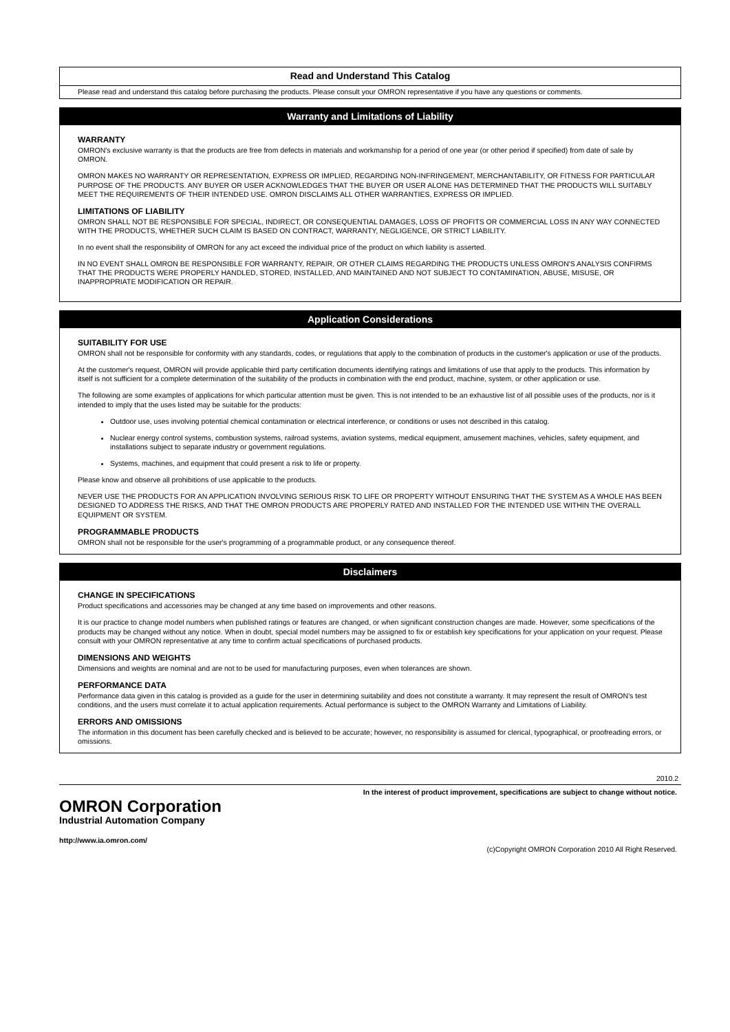Read and Understand This Catalog
Please read and understand this catalog before purchasing the products. Please consult your OMRON representative if you have any questions or comments.
Warranty and Limitations of Liability
WARRANTY
OMRON's exclusive warranty is that the products are free from defects in materials and workmanship for a period of one year (or other period if specified) from date of sale by OMRON.
OMRON MAKES NO WARRANTY OR REPRESENTATION, EXPRESS OR IMPLIED, REGARDING NON-INFRINGEMENT, MERCHANTABILITY, OR FITNESS FOR PARTICULAR PURPOSE OF THE PRODUCTS. ANY BUYER OR USER ACKNOWLEDGES THAT THE BUYER OR USER ALONE HAS DETERMINED THAT THE PRODUCTS WILL SUITABLY MEET THE REQUIREMENTS OF THEIR INTENDED USE. OMRON DISCLAIMS ALL OTHER WARRANTIES, EXPRESS OR IMPLIED.
LIMITATIONS OF LIABILITY
OMRON SHALL NOT BE RESPONSIBLE FOR SPECIAL, INDIRECT, OR CONSEQUENTIAL DAMAGES, LOSS OF PROFITS OR COMMERCIAL LOSS IN ANY WAY CONNECTED WITH THE PRODUCTS, WHETHER SUCH CLAIM IS BASED ON CONTRACT, WARRANTY, NEGLIGENCE, OR STRICT LIABILITY.
In no event shall the responsibility of OMRON for any act exceed the individual price of the product on which liability is asserted.
IN NO EVENT SHALL OMRON BE RESPONSIBLE FOR WARRANTY, REPAIR, OR OTHER CLAIMS REGARDING THE PRODUCTS UNLESS OMRON'S ANALYSIS CONFIRMS THAT THE PRODUCTS WERE PROPERLY HANDLED, STORED, INSTALLED, AND MAINTAINED AND NOT SUBJECT TO CONTAMINATION, ABUSE, MISUSE, OR INAPPROPRIATE MODIFICATION OR REPAIR.
Application Considerations
SUITABILITY FOR USE
OMRON shall not be responsible for conformity with any standards, codes, or regulations that apply to the combination of products in the customer's application or use of the products.
At the customer's request, OMRON will provide applicable third party certification documents identifying ratings and limitations of use that apply to the products. This information by itself is not sufficient for a complete determination of the suitability of the products in combination with the end product, machine, system, or other application or use.
The following are some examples of applications for which particular attention must be given. This is not intended to be an exhaustive list of all possible uses of the products, nor is it intended to imply that the uses listed may be suitable for the products:
Outdoor use, uses involving potential chemical contamination or electrical interference, or conditions or uses not described in this catalog.
Nuclear energy control systems, combustion systems, railroad systems, aviation systems, medical equipment, amusement machines, vehicles, safety equipment, and installations subject to separate industry or government regulations.
Systems, machines, and equipment that could present a risk to life or property.
Please know and observe all prohibitions of use applicable to the products.
NEVER USE THE PRODUCTS FOR AN APPLICATION INVOLVING SERIOUS RISK TO LIFE OR PROPERTY WITHOUT ENSURING THAT THE SYSTEM AS A WHOLE HAS BEEN DESIGNED TO ADDRESS THE RISKS, AND THAT THE OMRON PRODUCTS ARE PROPERLY RATED AND INSTALLED FOR THE INTENDED USE WITHIN THE OVERALL EQUIPMENT OR SYSTEM.
PROGRAMMABLE PRODUCTS
OMRON shall not be responsible for the user's programming of a programmable product, or any consequence thereof.
Disclaimers
CHANGE IN SPECIFICATIONS
Product specifications and accessories may be changed at any time based on improvements and other reasons.
It is our practice to change model numbers when published ratings or features are changed, or when significant construction changes are made. However, some specifications of the products may be changed without any notice. When in doubt, special model numbers may be assigned to fix or establish key specifications for your application on your request. Please consult with your OMRON representative at any time to confirm actual specifications of purchased products.
DIMENSIONS AND WEIGHTS
Dimensions and weights are nominal and are not to be used for manufacturing purposes, even when tolerances are shown.
PERFORMANCE DATA
Performance data given in this catalog is provided as a guide for the user in determining suitability and does not constitute a warranty. It may represent the result of OMRON’s test conditions, and the users must correlate it to actual application requirements. Actual performance is subject to the OMRON Warranty and Limitations of Liability.
ERRORS AND OMISSIONS
The information in this document has been carefully checked and is believed to be accurate; however, no responsibility is assumed for clerical, typographical, or proofreading errors, or omissions.
2010.2
In the interest of product improvement, specifications are subject to change without notice.
OMRON Corporation
Industrial Automation Company
http://www.ia.omron.com/
(c)Copyright OMRON Corporation 2010 All Right Reserved.